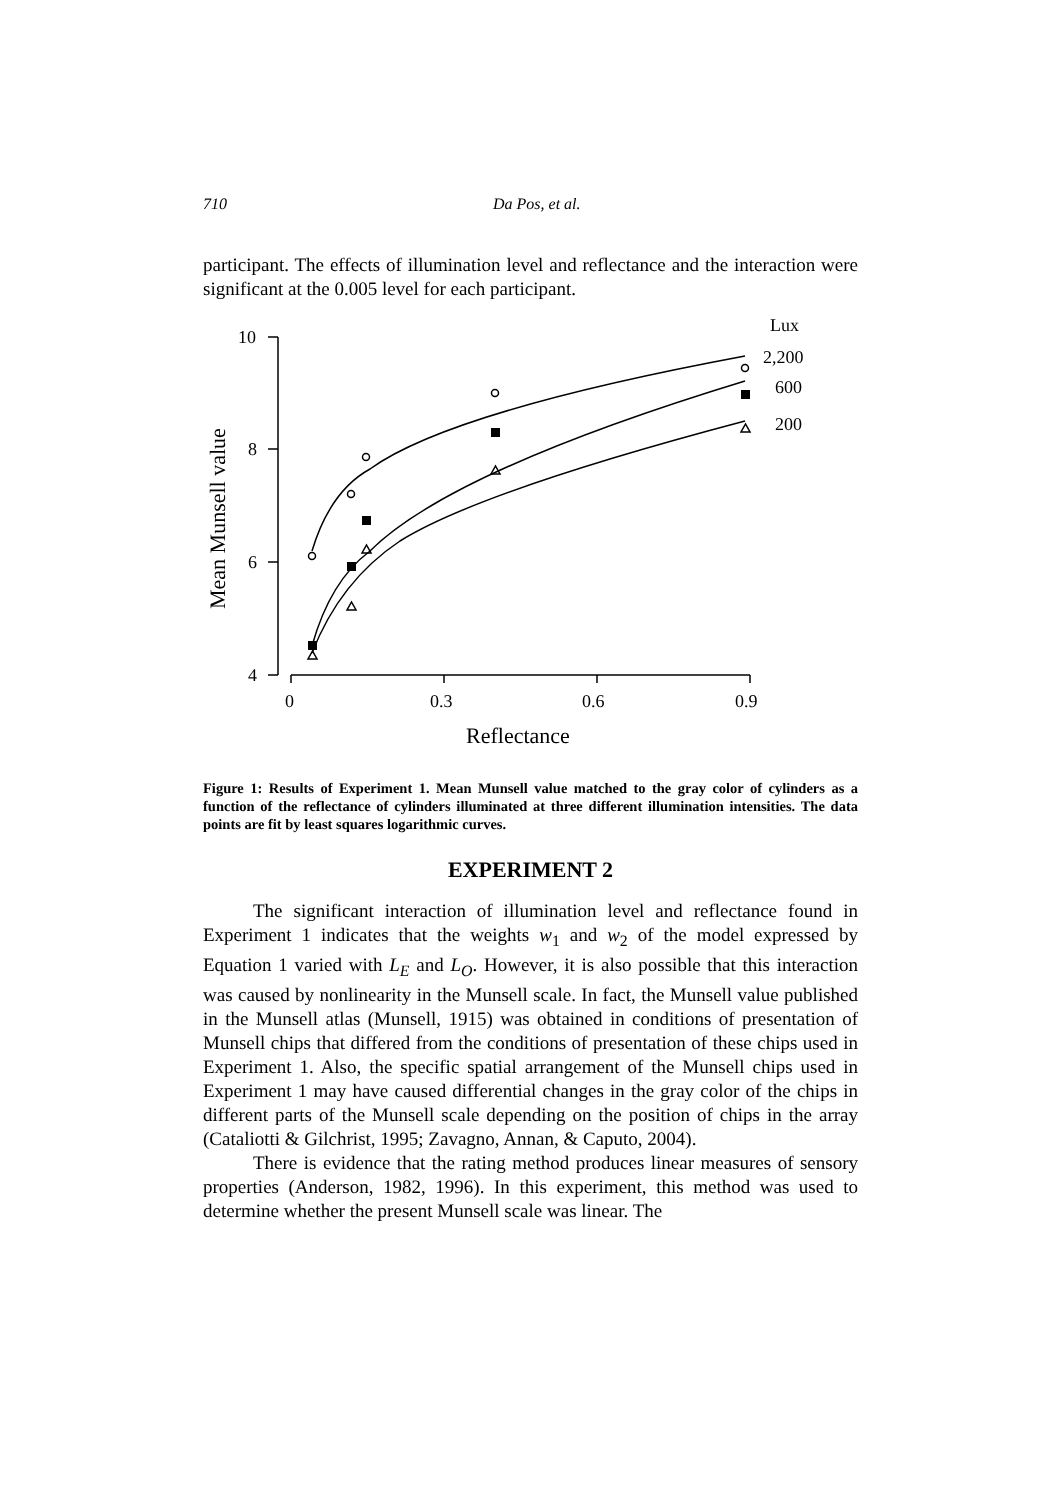710 Da Pos, et al.
participant. The effects of illumination level and reflectance and the interaction were significant at the 0.005 level for each participant.
10
8
6
4
0
0.3
0.6
0.9
Lux
2,200
600
200
Reflectance
Mean Munsell value
Figure 1: Results of Experiment 1. Mean Munsell value matched to the gray color of cylinders as a function of the reflectance of cylinders illuminated at three different illumination intensities. The data points are fit by least squares logarithmic curves.
EXPERIMENT 2
The significant interaction of illumination level and reflectance found in Experiment 1 indicates that the weights w<sub>1</sub> and w<sub>2</sub> of the model expressed by Equation 1 varied with L<sub>E</sub> and L<sub>O</sub>. However, it is also possible that this interaction was caused by nonlinearity in the Munsell scale. In fact, the Munsell value published in the Munsell atlas (Munsell, 1915) was obtained in conditions of presentation of Munsell chips that differed from the conditions of presentation of these chips used in Experiment 1. Also, the specific spatial arrangement of the Munsell chips used in Experiment 1 may have caused differential changes in the gray color of the chips in different parts of the Munsell scale depending on the position of chips in the array (Cataliotti & Gilchrist, 1995; Zavagno, Annan, & Caputo, 2004).
There is evidence that the rating method produces linear measures of sensory properties (Anderson, 1982, 1996). In this experiment, this method was used to determine whether the present Munsell scale was linear. The